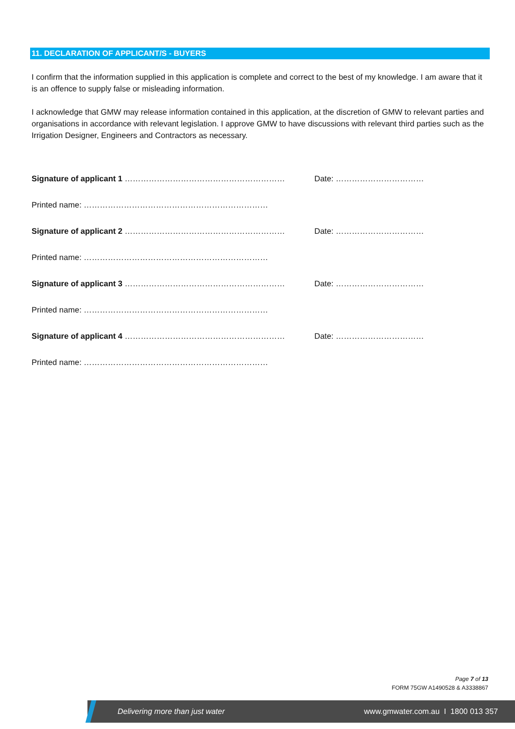11. DECLARATION OF APPLICANT/S - BUYERS
I confirm that the information supplied in this application is complete and correct to the best of my knowledge. I am aware that it is an offence to supply false or misleading information.
I acknowledge that GMW may release information contained in this application, at the discretion of GMW to relevant parties and organisations in accordance with relevant legislation. I approve GMW to have discussions with relevant third parties such as the Irrigation Designer, Engineers and Contractors as necessary.
Signature of applicant 1 …………………………………………………… Date: ……………………………
Printed name: ……………………………………………………………
Signature of applicant 2 …………………………………………………… Date: ……………………………
Printed name: ……………………………………………………………
Signature of applicant 3 …………………………………………………… Date: ……………………………
Printed name: ……………………………………………………………
Signature of applicant 4 …………………………………………………… Date: ……………………………
Printed name: ……………………………………………………………
Page 7 of 13
FORM 75GW A1490528 & A3338867
Delivering more than just water www.gmwater.com.au I 1800 013 357